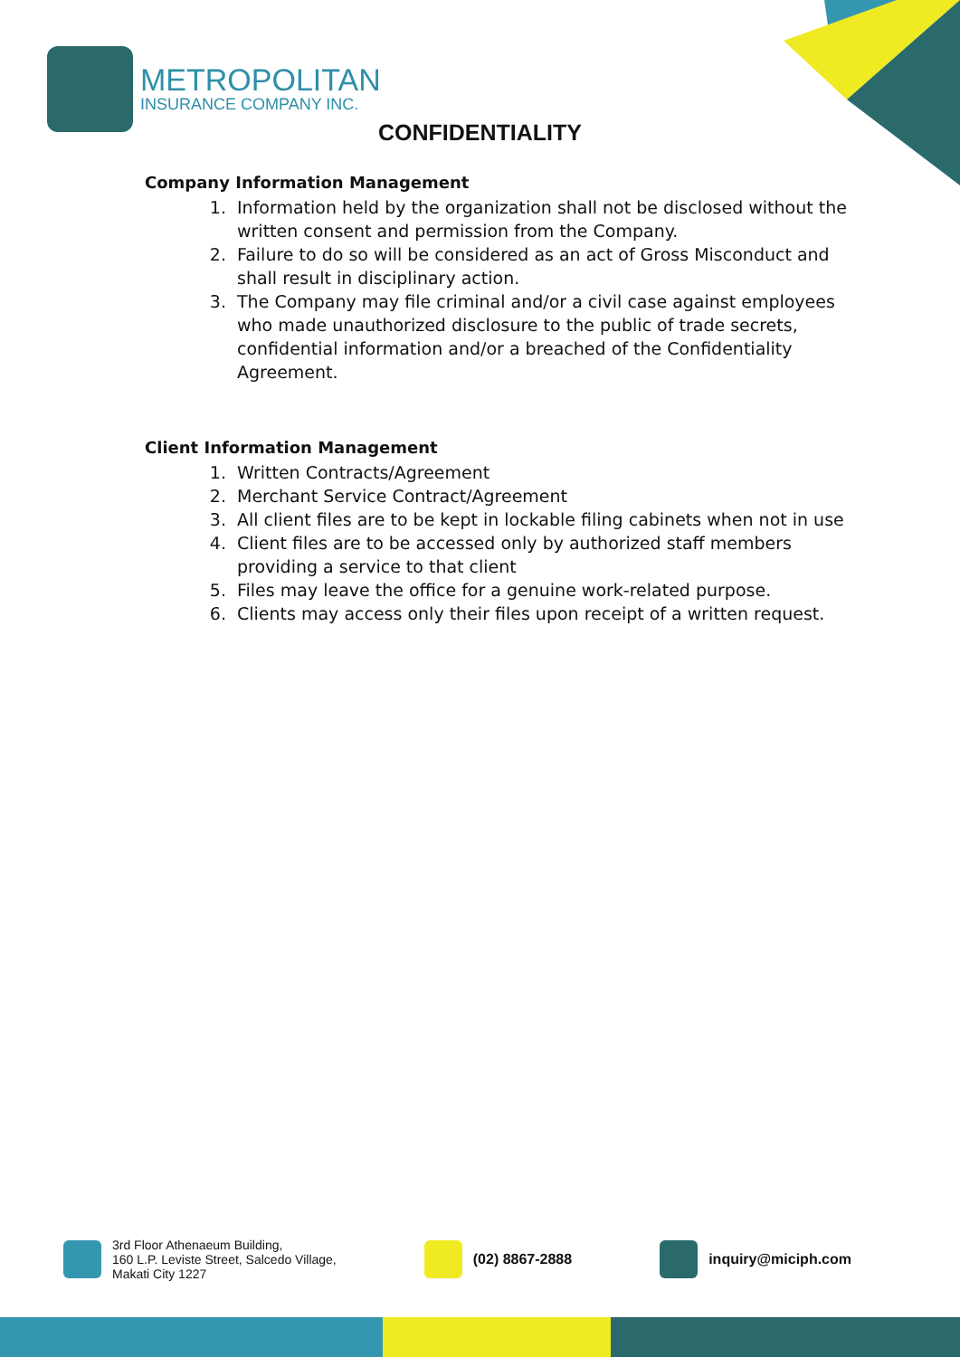METROPOLITAN
INSURANCE COMPANY INC.
CONFIDENTIALITY
Company Information Management
1. Information held by the organization shall not be disclosed without the written consent and permission from the Company.
2. Failure to do so will be considered as an act of Gross Misconduct and shall result in disciplinary action.
3. The Company may file criminal and/or a civil case against employees who made unauthorized disclosure to the public of trade secrets, confidential information and/or a breached of the Confidentiality Agreement.
Client Information Management
1. Written Contracts/Agreement
2. Merchant Service Contract/Agreement
3. All client files are to be kept in lockable filing cabinets when not in use
4. Client files are to be accessed only by authorized staff members providing a service to that client
5. Files may leave the office for a genuine work-related purpose.
6. Clients may access only their files upon receipt of a written request.
3rd Floor Athenaeum Building,
160 L.P. Leviste Street, Salcedo Village,
Makati City 1227
(02) 8867-2888 inquiry@miciph.com